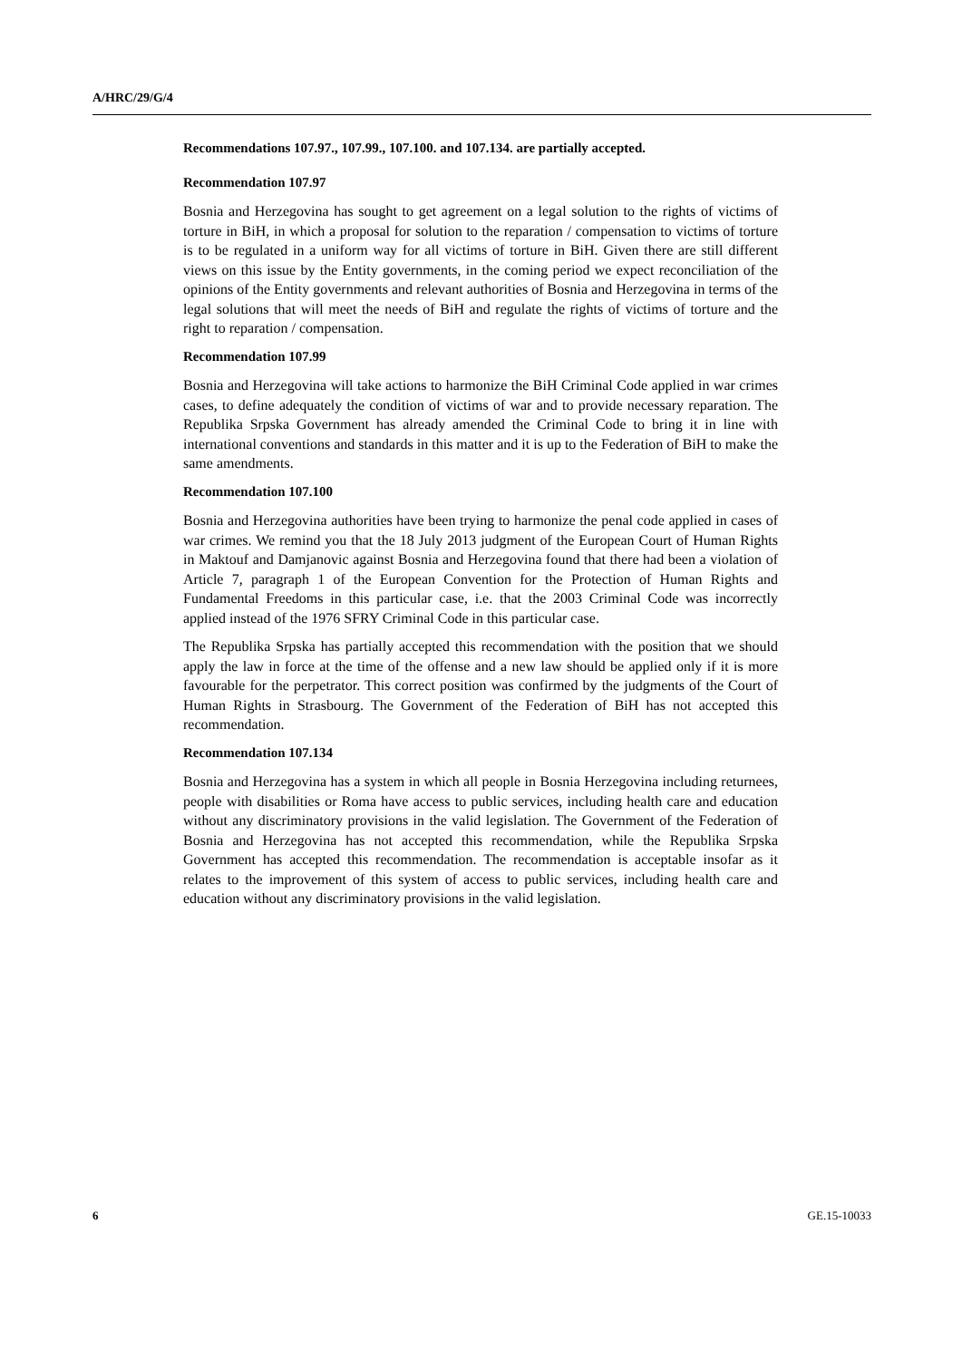A/HRC/29/G/4
Recommendations 107.97., 107.99., 107.100. and 107.134. are partially accepted.
Recommendation 107.97
Bosnia and Herzegovina has sought to get agreement on a legal solution to the rights of victims of torture in BiH, in which a proposal for solution to the reparation / compensation to victims of torture is to be regulated in a uniform way for all victims of torture in BiH. Given there are still different views on this issue by the Entity governments, in the coming period we expect reconciliation of the opinions of the Entity governments and relevant authorities of Bosnia and Herzegovina in terms of the legal solutions that will meet the needs of BiH and regulate the rights of victims of torture and the right to reparation / compensation.
Recommendation 107.99
Bosnia and Herzegovina will take actions to harmonize the BiH Criminal Code applied in war crimes cases, to define adequately the condition of victims of war and to provide necessary reparation. The Republika Srpska Government has already amended the Criminal Code to bring it in line with international conventions and standards in this matter and it is up to the Federation of BiH to make the same amendments.
Recommendation 107.100
Bosnia and Herzegovina authorities have been trying to harmonize the penal code applied in cases of war crimes. We remind you that the 18 July 2013 judgment of the European Court of Human Rights in Maktouf and Damjanovic against Bosnia and Herzegovina found that there had been a violation of Article 7, paragraph 1 of the European Convention for the Protection of Human Rights and Fundamental Freedoms in this particular case, i.e. that the 2003 Criminal Code was incorrectly applied instead of the 1976 SFRY Criminal Code in this particular case.
The Republika Srpska has partially accepted this recommendation with the position that we should apply the law in force at the time of the offense and a new law should be applied only if it is more favourable for the perpetrator. This correct position was confirmed by the judgments of the Court of Human Rights in Strasbourg. The Government of the Federation of BiH has not accepted this recommendation.
Recommendation 107.134
Bosnia and Herzegovina has a system in which all people in Bosnia Herzegovina including returnees, people with disabilities or Roma have access to public services, including health care and education without any discriminatory provisions in the valid legislation. The Government of the Federation of Bosnia and Herzegovina has not accepted this recommendation, while the Republika Srpska Government has accepted this recommendation. The recommendation is acceptable insofar as it relates to the improvement of this system of access to public services, including health care and education without any discriminatory provisions in the valid legislation.
6 GE.15-10033